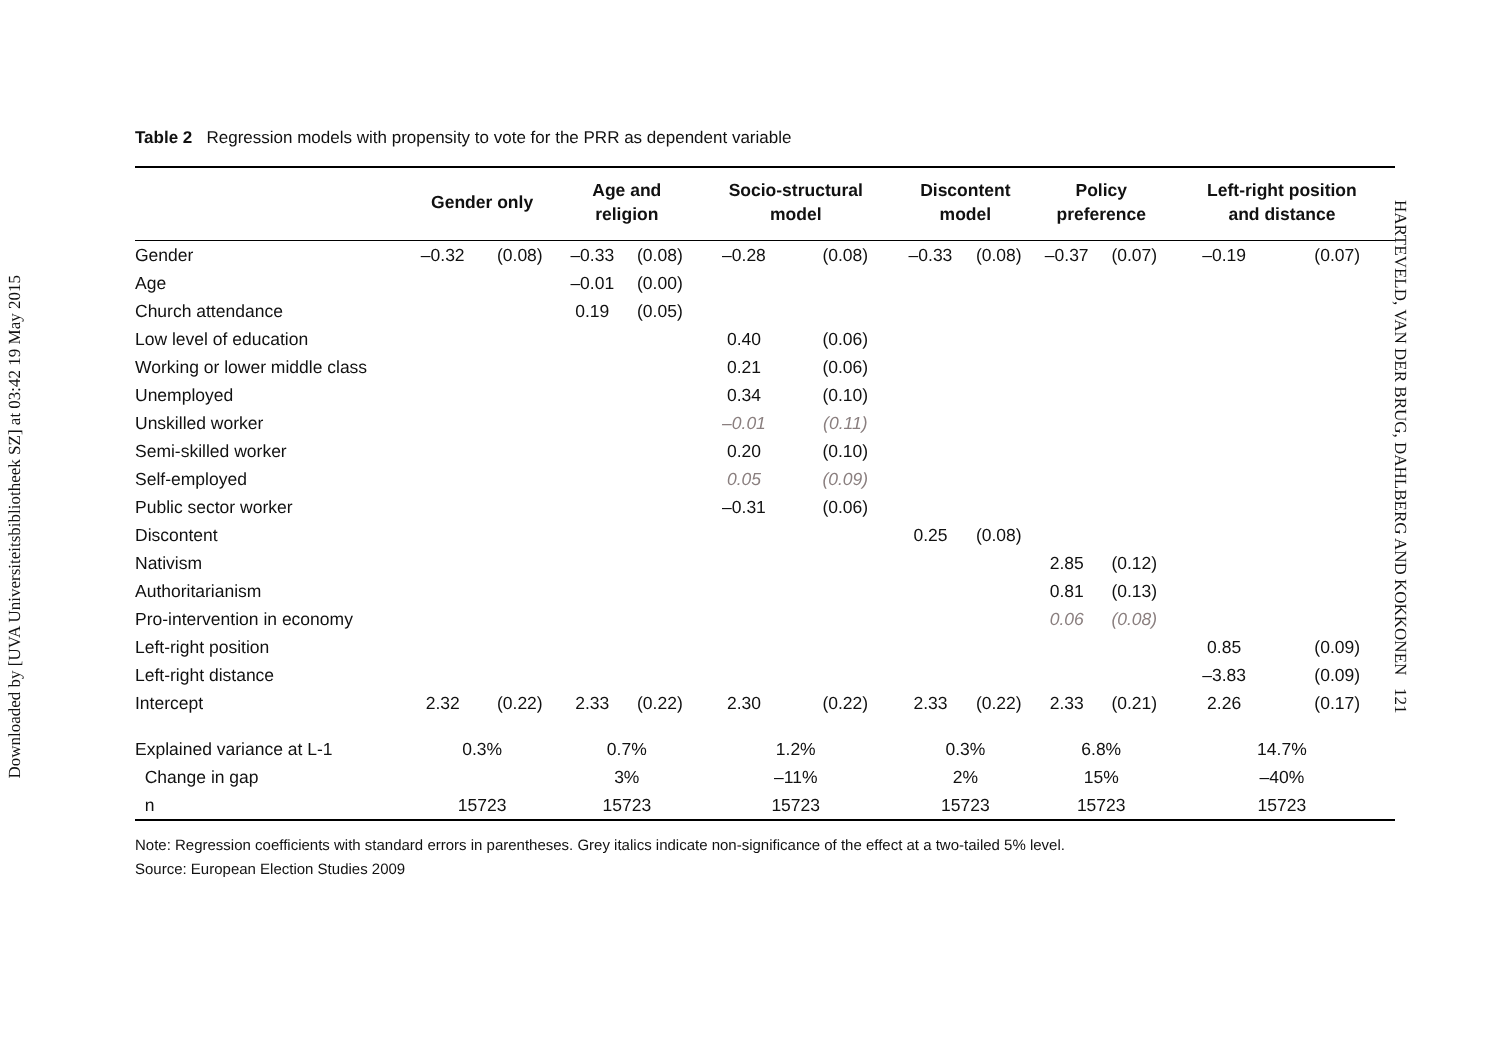Downloaded by [UVA Universiteitsbibliotheek SZ] at 03:42 19 May 2015
Table 2 Regression models with propensity to vote for the PRR as dependent variable
| | Gender only | | Age and religion | | Socio-structural model | | Discontent model | | Policy preference | | Left-right position and distance | |
| --- | --- | --- | --- | --- | --- | --- | --- | --- | --- | --- | --- | --- |
| Gender | –0.32 | (0.08) | –0.33 | (0.08) | –0.28 | (0.08) | –0.33 | (0.08) | –0.37 | (0.07) | –0.19 | (0.07) |
| Age | | | –0.01 | (0.00) | | | | | | | | |
| Church attendance | | | 0.19 | (0.05) | | | | | | | | |
| Low level of education | | | | | 0.40 | (0.06) | | | | | | |
| Working or lower middle class | | | | | 0.21 | (0.06) | | | | | | |
| Unemployed | | | | | 0.34 | (0.10) | | | | | | |
| Unskilled worker | | | | | –0.01 | (0.11) | | | | | | |
| Semi-skilled worker | | | | | 0.20 | (0.10) | | | | | | |
| Self-employed | | | | | 0.05 | (0.09) | | | | | | |
| Public sector worker | | | | | –0.31 | (0.06) | | | | | | |
| Discontent | | | | | | | 0.25 | (0.08) | | | | |
| Nativism | | | | | | | | | 2.85 | (0.12) | | |
| Authoritarianism | | | | | | | | | 0.81 | (0.13) | | |
| Pro-intervention in economy | | | | | | | | | 0.06 | (0.08) | | |
| Left-right position | | | | | | | | | | | 0.85 | (0.09) |
| Left-right distance | | | | | | | | | | | –3.83 | (0.09) |
| Intercept | 2.32 | (0.22) | 2.33 | (0.22) | 2.30 | (0.22) | 2.33 | (0.22) | 2.33 | (0.21) | 2.26 | (0.17) |
| Explained variance at L-1 | 0.3% | | 0.7% | | 1.2% | | 0.3% | | 6.8% | | 14.7% | |
| Change in gap | | | 3% | | –11% | | 2% | | 15% | | –40% | |
| n | 15723 | | 15723 | | 15723 | | 15723 | | 15723 | | 15723 | |
Note: Regression coefficients with standard errors in parentheses. Grey italics indicate non-significance of the effect at a two-tailed 5% level.
Source: European Election Studies 2009
HARTEVELD, VAN DER BRUG, DAHLBERG AND KOKKONEN 121